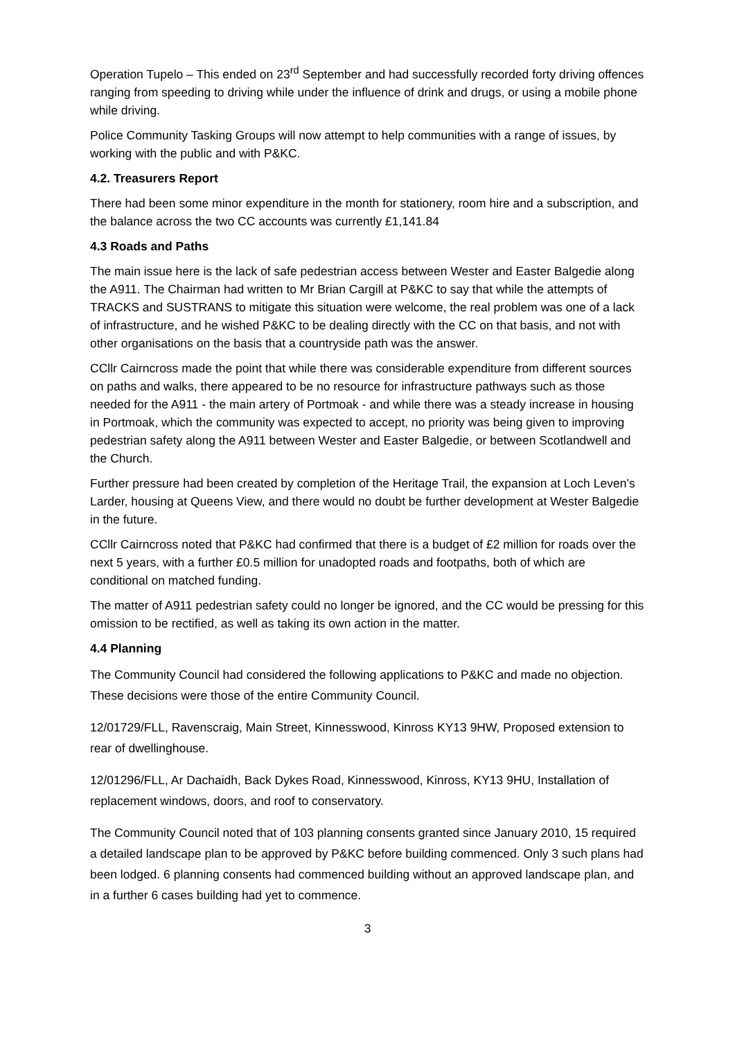Operation Tupelo – This ended on 23<sup>rd</sup> September and had successfully recorded forty driving offences ranging from speeding to driving while under the influence of drink and drugs, or using a mobile phone while driving.
Police Community Tasking Groups will now attempt to help communities with a range of issues, by working with the public and with P&KC.
4.2. Treasurers Report
There had been some minor expenditure in the month for stationery, room hire and a subscription, and the balance across the two CC accounts was currently £1,141.84
4.3 Roads and Paths
The main issue here is the lack of safe pedestrian access between Wester and Easter Balgedie along the A911. The Chairman had written to Mr Brian Cargill at P&KC to say that while the attempts of TRACKS and SUSTRANS to mitigate this situation were welcome, the real problem was one of a lack of infrastructure, and he wished P&KC to be dealing directly with the CC on that basis, and not with other organisations on the basis that a countryside path was the answer.
CCllr Cairncross made the point that while there was considerable expenditure from different sources on paths and walks, there appeared to be no resource for infrastructure pathways such as those needed for the A911 - the main artery of Portmoak - and while there was a steady increase in housing in Portmoak, which the community was expected to accept, no priority was being given to improving pedestrian safety along the A911 between Wester and Easter Balgedie, or between Scotlandwell and the Church.
Further pressure had been created by completion of the Heritage Trail, the expansion at Loch Leven’s Larder, housing at Queens View, and there would no doubt be further development at Wester Balgedie in the future.
CCllr Cairncross noted that P&KC had confirmed that there is a budget of £2 million for roads over the next 5 years, with a further £0.5 million for unadopted roads and footpaths, both of which are conditional on matched funding.
The matter of A911 pedestrian safety could no longer be ignored, and the CC would be pressing for this omission to be rectified, as well as taking its own action in the matter.
4.4 Planning
The Community Council had considered the following applications to P&KC and made no objection. These decisions were those of the entire Community Council.
12/01729/FLL, Ravenscraig, Main Street, Kinnesswood, Kinross KY13 9HW, Proposed extension to rear of dwellinghouse.
12/01296/FLL, Ar Dachaidh, Back Dykes Road, Kinnesswood, Kinross, KY13 9HU, Installation of replacement windows, doors, and roof to conservatory.
The Community Council noted that of 103 planning consents granted since January 2010, 15 required a detailed landscape plan to be approved by P&KC before building commenced. Only 3 such plans had been lodged. 6 planning consents had commenced building without an approved landscape plan, and in a further 6 cases building had yet to commence.
3